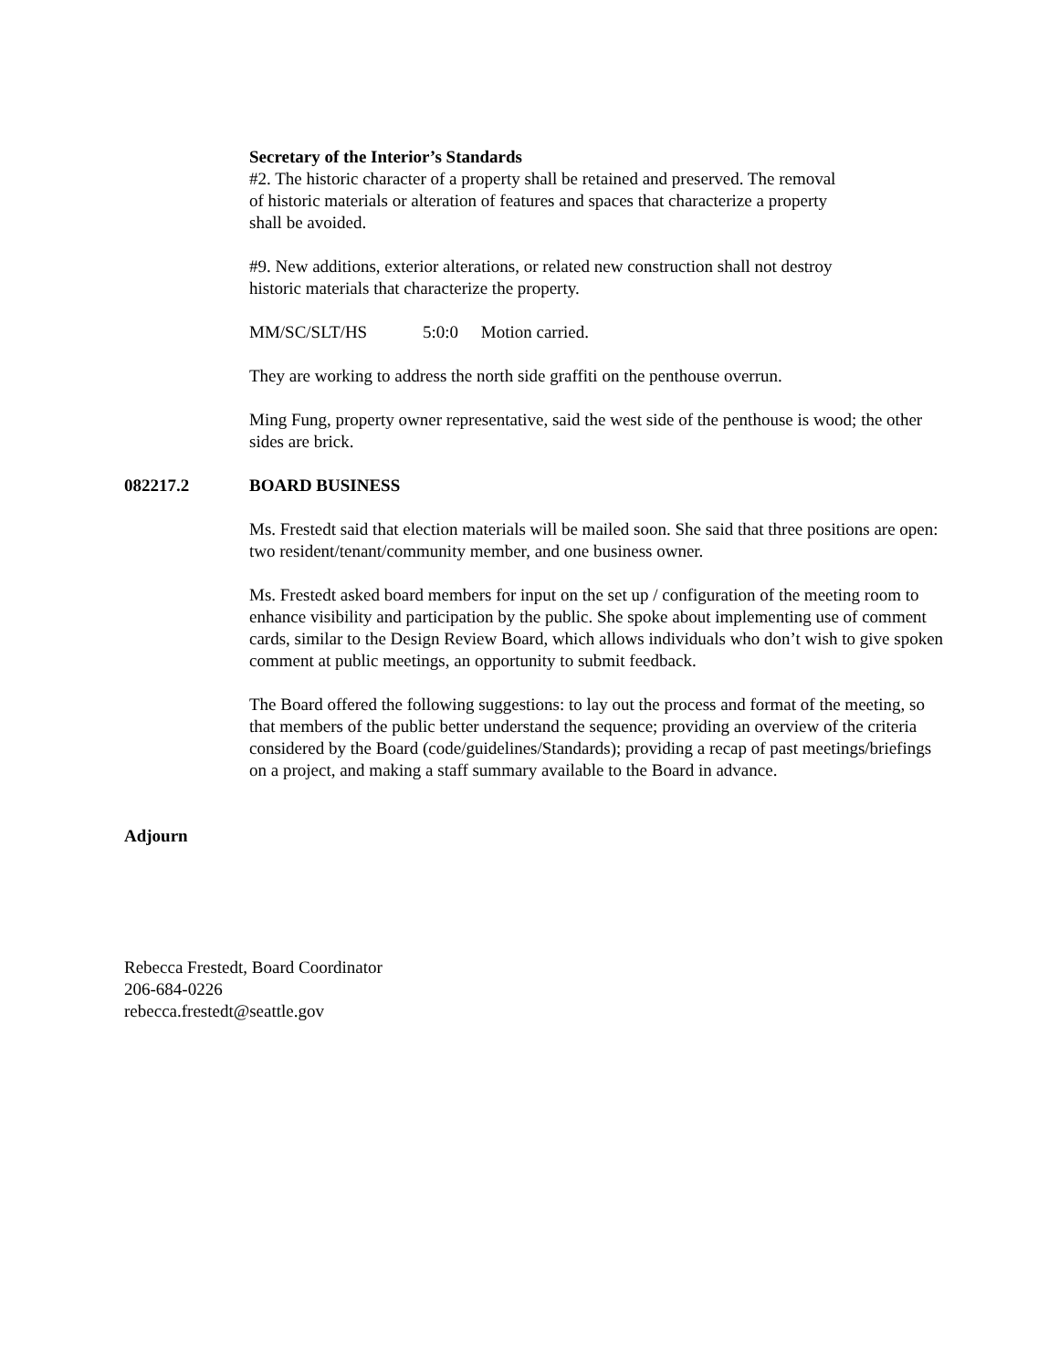Secretary of the Interior’s Standards
#2. The historic character of a property shall be retained and preserved. The removal of historic materials or alteration of features and spaces that characterize a property shall be avoided.
#9. New additions, exterior alterations, or related new construction shall not destroy historic materials that characterize the property.
MM/SC/SLT/HS 5:0:0 Motion carried.
They are working to address the north side graffiti on the penthouse overrun.
Ming Fung, property owner representative, said the west side of the penthouse is wood; the other sides are brick.
082217.2 BOARD BUSINESS
Ms. Frestedt said that election materials will be mailed soon. She said that three positions are open: two resident/tenant/community member, and one business owner.
Ms. Frestedt asked board members for input on the set up / configuration of the meeting room to enhance visibility and participation by the public. She spoke about implementing use of comment cards, similar to the Design Review Board, which allows individuals who don’t wish to give spoken comment at public meetings, an opportunity to submit feedback.
The Board offered the following suggestions: to lay out the process and format of the meeting, so that members of the public better understand the sequence; providing an overview of the criteria considered by the Board (code/guidelines/Standards); providing a recap of past meetings/briefings on a project, and making a staff summary available to the Board in advance.
Adjourn
Rebecca Frestedt, Board Coordinator
206-684-0226
rebecca.frestedt@seattle.gov